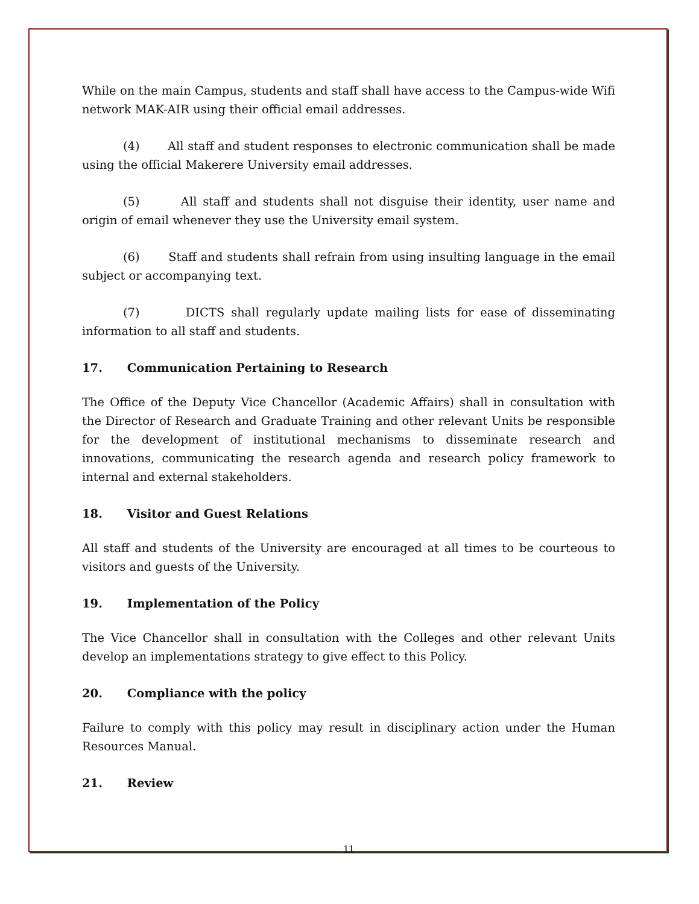While on the main Campus, students and staff shall have access to the Campus-wide Wifi network MAK-AIR using their official email addresses.
(4) All staff and student responses to electronic communication shall be made using the official Makerere University email addresses.
(5) All staff and students shall not disguise their identity, user name and origin of email whenever they use the University email system.
(6) Staff and students shall refrain from using insulting language in the email subject or accompanying text.
(7) DICTS shall regularly update mailing lists for ease of disseminating information to all staff and students.
17. Communication Pertaining to Research
The Office of the Deputy Vice Chancellor (Academic Affairs) shall in consultation with the Director of Research and Graduate Training and other relevant Units be responsible for the development of institutional mechanisms to disseminate research and innovations, communicating the research agenda and research policy framework to internal and external stakeholders.
18. Visitor and Guest Relations
All staff and students of the University are encouraged at all times to be courteous to visitors and guests of the University.
19. Implementation of the Policy
The Vice Chancellor shall in consultation with the Colleges and other relevant Units develop an implementations strategy to give effect to this Policy.
20. Compliance with the policy
Failure to comply with this policy may result in disciplinary action under the Human Resources Manual.
21. Review
11